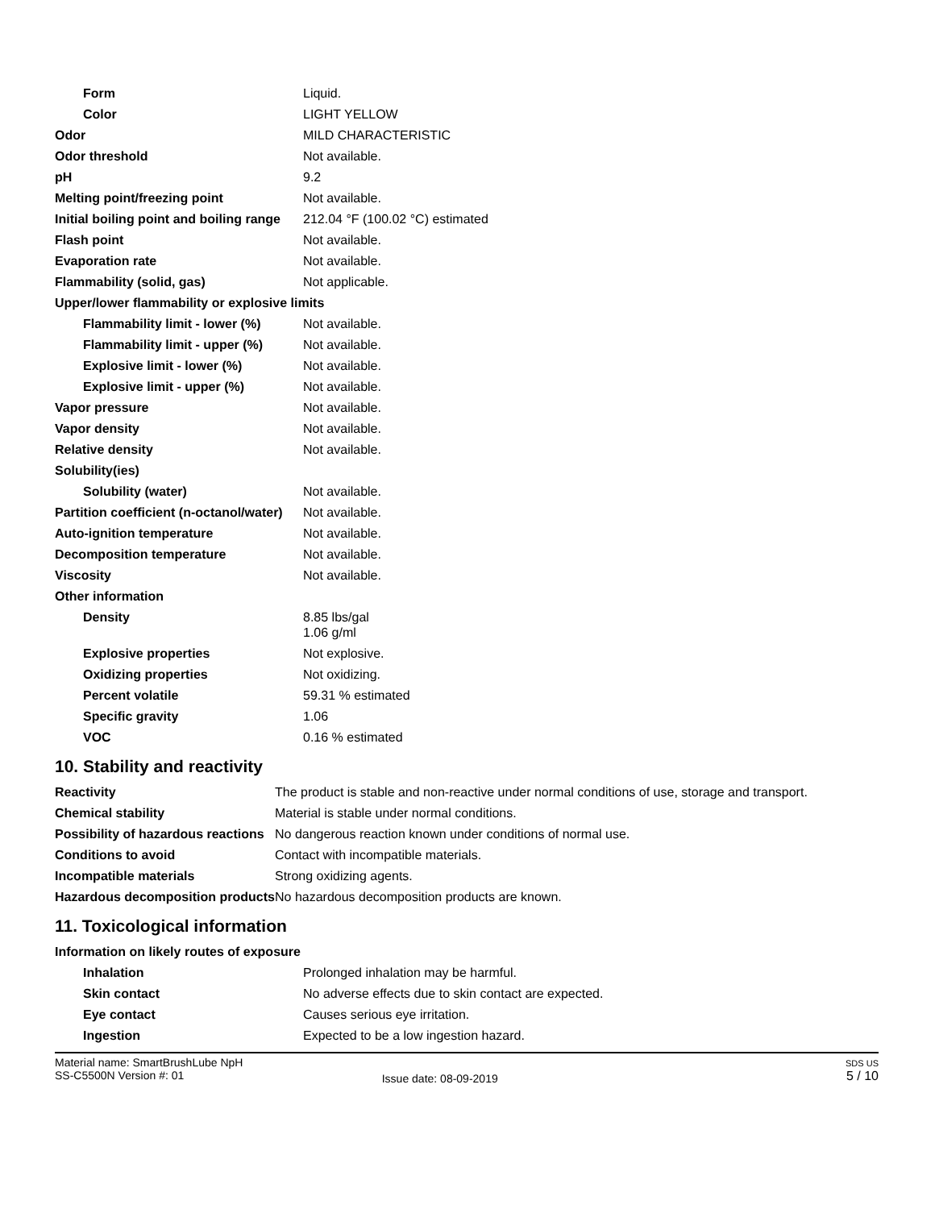| Form | Liquid. |
| Color | LIGHT YELLOW |
| Odor | MILD CHARACTERISTIC |
| Odor threshold | Not available. |
| pH | 9.2 |
| Melting point/freezing point | Not available. |
| Initial boiling point and boiling range | 212.04 °F (100.02 °C) estimated |
| Flash point | Not available. |
| Evaporation rate | Not available. |
| Flammability (solid, gas) | Not applicable. |
| Upper/lower flammability or explosive limits | |
| Flammability limit - lower (%) | Not available. |
| Flammability limit - upper (%) | Not available. |
| Explosive limit - lower (%) | Not available. |
| Explosive limit - upper (%) | Not available. |
| Vapor pressure | Not available. |
| Vapor density | Not available. |
| Relative density | Not available. |
| Solubility(ies) | |
| Solubility (water) | Not available. |
| Partition coefficient (n-octanol/water) | Not available. |
| Auto-ignition temperature | Not available. |
| Decomposition temperature | Not available. |
| Viscosity | Not available. |
| Other information | |
| Density | 8.85 lbs/gal 1.06 g/ml |
| Explosive properties | Not explosive. |
| Oxidizing properties | Not oxidizing. |
| Percent volatile | 59.31 % estimated |
| Specific gravity | 1.06 |
| VOC | 0.16 % estimated |
10. Stability and reactivity
| Reactivity | The product is stable and non-reactive under normal conditions of use, storage and transport. |
| Chemical stability | Material is stable under normal conditions. |
| Possibility of hazardous reactions | No dangerous reaction known under conditions of normal use. |
| Conditions to avoid | Contact with incompatible materials. |
| Incompatible materials | Strong oxidizing agents. |
| Hazardous decomposition products | No hazardous decomposition products are known. |
11. Toxicological information
| Information on likely routes of exposure | |
| Inhalation | Prolonged inhalation may be harmful. |
| Skin contact | No adverse effects due to skin contact are expected. |
| Eye contact | Causes serious eye irritation. |
| Ingestion | Expected to be a low ingestion hazard. |
Material name: SmartBrushLube NpH
SS-C5500N Version #: 01
Issue date: 08-09-2019
SDS US
5 / 10